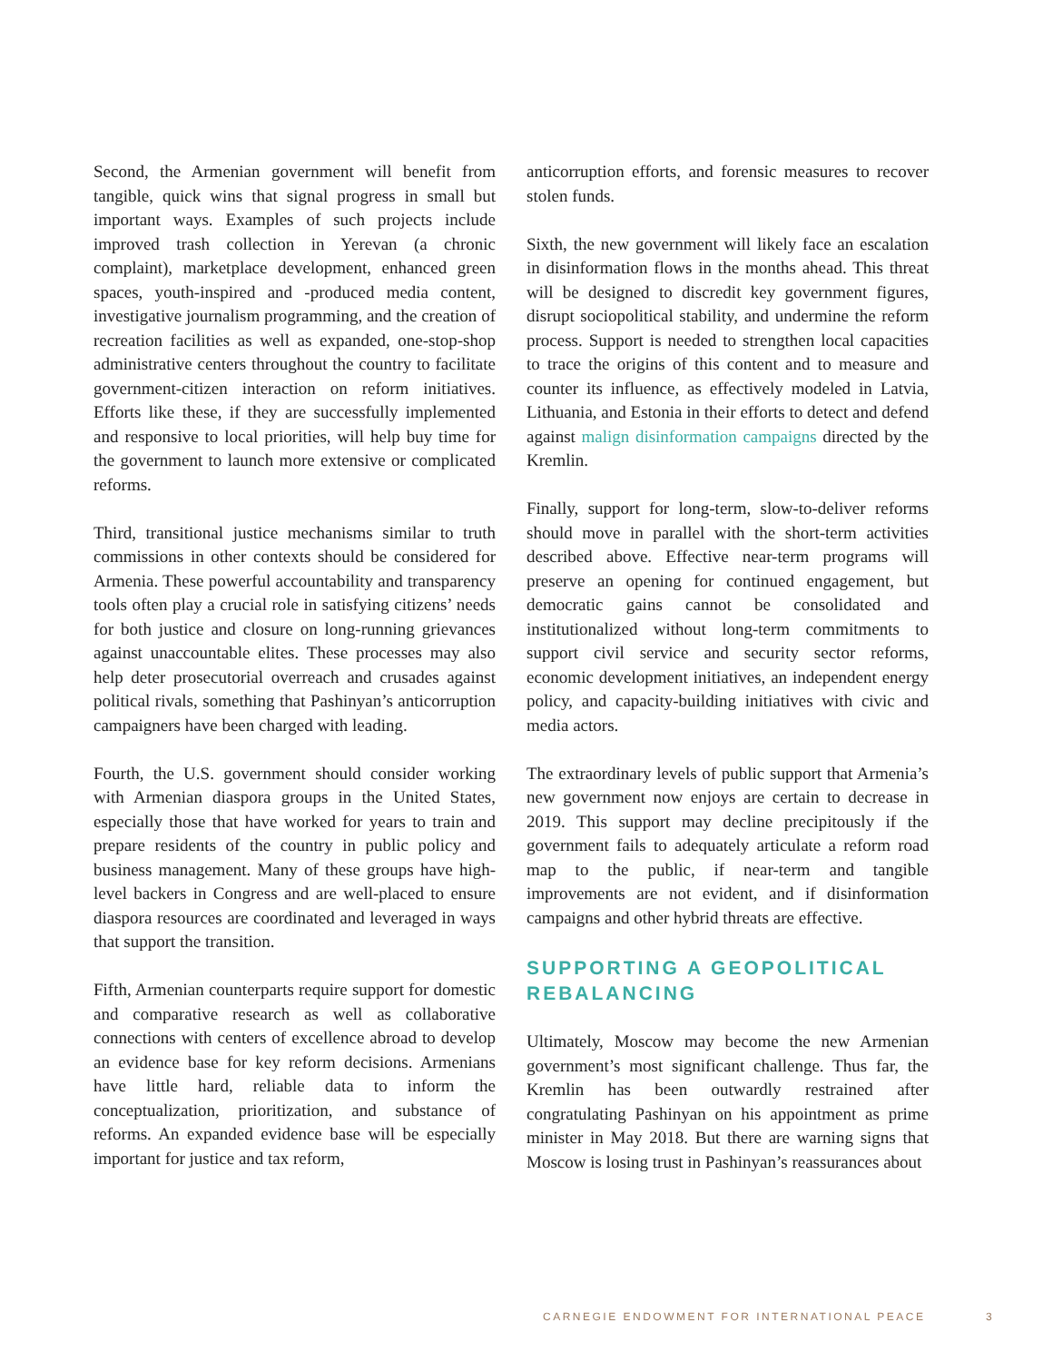Second, the Armenian government will benefit from tangible, quick wins that signal progress in small but important ways. Examples of such projects include improved trash collection in Yerevan (a chronic complaint), marketplace development, enhanced green spaces, youth-inspired and -produced media content, investigative journalism programming, and the creation of recreation facilities as well as expanded, one-stop-shop administrative centers throughout the country to facilitate government-citizen interaction on reform initiatives. Efforts like these, if they are successfully implemented and responsive to local priorities, will help buy time for the government to launch more extensive or complicated reforms.
Third, transitional justice mechanisms similar to truth commissions in other contexts should be considered for Armenia. These powerful accountability and transparency tools often play a crucial role in satisfying citizens’ needs for both justice and closure on long-running grievances against unaccountable elites. These processes may also help deter prosecutorial overreach and crusades against political rivals, something that Pashinyan’s anticorruption campaigners have been charged with leading.
Fourth, the U.S. government should consider working with Armenian diaspora groups in the United States, especially those that have worked for years to train and prepare residents of the country in public policy and business management. Many of these groups have high-level backers in Congress and are well-placed to ensure diaspora resources are coordinated and leveraged in ways that support the transition.
Fifth, Armenian counterparts require support for domestic and comparative research as well as collaborative connections with centers of excellence abroad to develop an evidence base for key reform decisions. Armenians have little hard, reliable data to inform the conceptualization, prioritization, and substance of reforms. An expanded evidence base will be especially important for justice and tax reform,
anticorruption efforts, and forensic measures to recover stolen funds.
Sixth, the new government will likely face an escalation in disinformation flows in the months ahead. This threat will be designed to discredit key government figures, disrupt sociopolitical stability, and undermine the reform process. Support is needed to strengthen local capacities to trace the origins of this content and to measure and counter its influence, as effectively modeled in Latvia, Lithuania, and Estonia in their efforts to detect and defend against malign disinformation campaigns directed by the Kremlin.
Finally, support for long-term, slow-to-deliver reforms should move in parallel with the short-term activities described above. Effective near-term programs will preserve an opening for continued engagement, but democratic gains cannot be consolidated and institutionalized without long-term commitments to support civil service and security sector reforms, economic development initiatives, an independent energy policy, and capacity-building initiatives with civic and media actors.
The extraordinary levels of public support that Armenia’s new government now enjoys are certain to decrease in 2019. This support may decline precipitously if the government fails to adequately articulate a reform road map to the public, if near-term and tangible improvements are not evident, and if disinformation campaigns and other hybrid threats are effective.
SUPPORTING A GEOPOLITICAL REBALANCING
Ultimately, Moscow may become the new Armenian government’s most significant challenge. Thus far, the Kremlin has been outwardly restrained after congratulating Pashinyan on his appointment as prime minister in May 2018. But there are warning signs that Moscow is losing trust in Pashinyan’s reassurances about
CARNEGIE ENDOWMENT FOR INTERNATIONAL PEACE
3